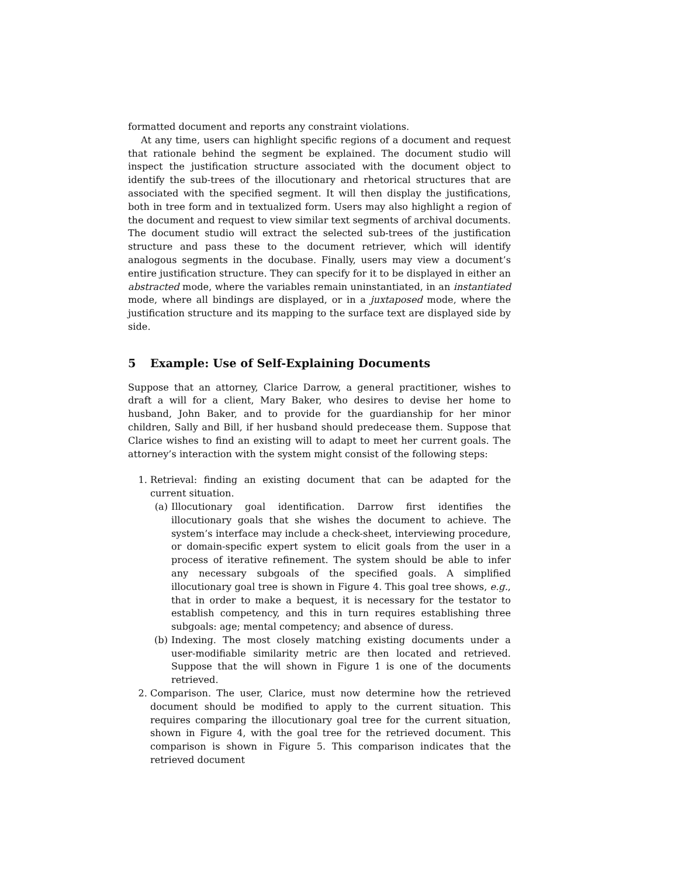formatted document and reports any constraint violations.
At any time, users can highlight specific regions of a document and request that rationale behind the segment be explained. The document studio will inspect the justification structure associated with the document object to identify the sub-trees of the illocutionary and rhetorical structures that are associated with the specified segment. It will then display the justifications, both in tree form and in textualized form. Users may also highlight a region of the document and request to view similar text segments of archival documents. The document studio will extract the selected sub-trees of the justification structure and pass these to the document retriever, which will identify analogous segments in the docubase. Finally, users may view a document’s entire justification structure. They can specify for it to be displayed in either an abstracted mode, where the variables remain uninstantiated, in an instantiated mode, where all bindings are displayed, or in a juxtaposed mode, where the justification structure and its mapping to the surface text are displayed side by side.
5 Example: Use of Self-Explaining Documents
Suppose that an attorney, Clarice Darrow, a general practitioner, wishes to draft a will for a client, Mary Baker, who desires to devise her home to husband, John Baker, and to provide for the guardianship for her minor children, Sally and Bill, if her husband should predecease them. Suppose that Clarice wishes to find an existing will to adapt to meet her current goals. The attorney’s interaction with the system might consist of the following steps:
1. Retrieval: finding an existing document that can be adapted for the current situation.
(a) Illocutionary goal identification. Darrow first identifies the illocutionary goals that she wishes the document to achieve. The system’s interface may include a check-sheet, interviewing procedure, or domain-specific expert system to elicit goals from the user in a process of iterative refinement. The system should be able to infer any necessary subgoals of the specified goals. A simplified illocutionary goal tree is shown in Figure 4. This goal tree shows, e.g., that in order to make a bequest, it is necessary for the testator to establish competency, and this in turn requires establishing three subgoals: age; mental competency; and absence of duress.
(b) Indexing. The most closely matching existing documents under a user-modifiable similarity metric are then located and retrieved. Suppose that the will shown in Figure 1 is one of the documents retrieved.
2. Comparison. The user, Clarice, must now determine how the retrieved document should be modified to apply to the current situation. This requires comparing the illocutionary goal tree for the current situation, shown in Figure 4, with the goal tree for the retrieved document. This comparison is shown in Figure 5. This comparison indicates that the retrieved document